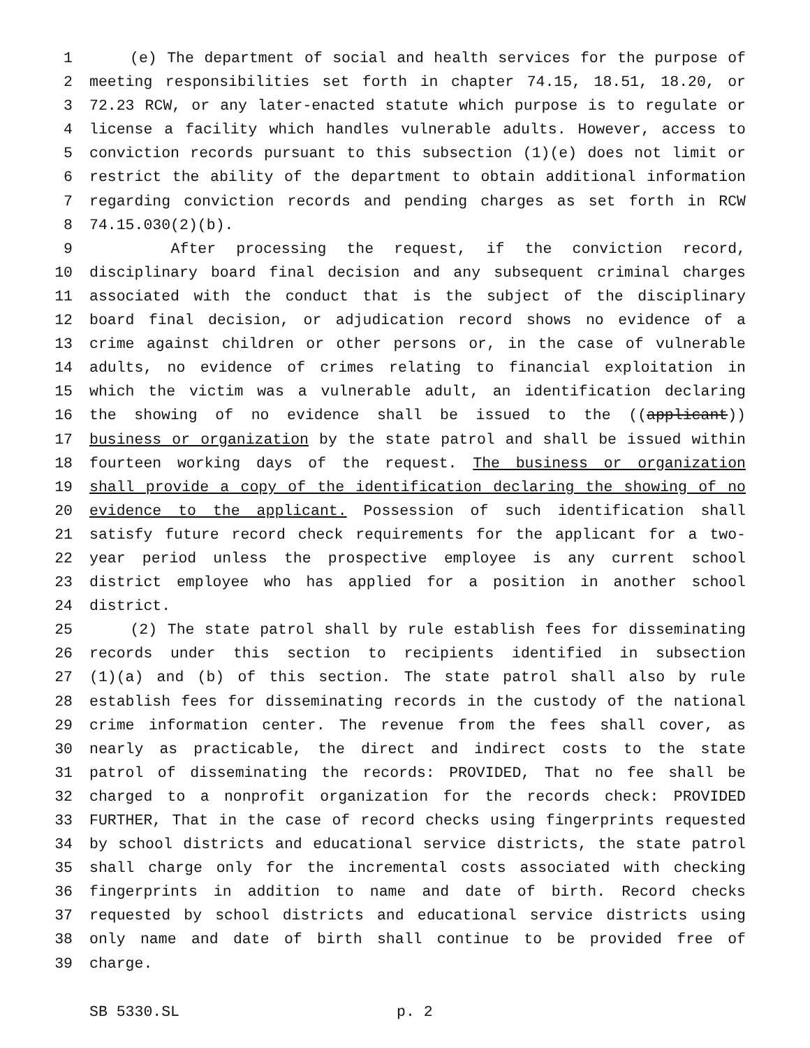1 (e) The department of social and health services for the purpose of
2 meeting responsibilities set forth in chapter 74.15, 18.51, 18.20, or
3 72.23 RCW, or any later-enacted statute which purpose is to regulate or
4 license a facility which handles vulnerable adults. However, access to
5 conviction records pursuant to this subsection (1)(e) does not limit or
6 restrict the ability of the department to obtain additional information
7 regarding conviction records and pending charges as set forth in RCW
8 74.15.030(2)(b).
9 After processing the request, if the conviction record,
10 disciplinary board final decision and any subsequent criminal charges
11 associated with the conduct that is the subject of the disciplinary
12 board final decision, or adjudication record shows no evidence of a
13 crime against children or other persons or, in the case of vulnerable
14 adults, no evidence of crimes relating to financial exploitation in
15 which the victim was a vulnerable adult, an identification declaring
16 the showing of no evidence shall be issued to the ((applicant))
17 business or organization by the state patrol and shall be issued within
18 fourteen working days of the request. The business or organization
19 shall provide a copy of the identification declaring the showing of no
20 evidence to the applicant. Possession of such identification shall
21 satisfy future record check requirements for the applicant for a two-
22 year period unless the prospective employee is any current school
23 district employee who has applied for a position in another school
24 district.
25 (2) The state patrol shall by rule establish fees for disseminating
26 records under this section to recipients identified in subsection
27 (1)(a) and (b) of this section. The state patrol shall also by rule
28 establish fees for disseminating records in the custody of the national
29 crime information center. The revenue from the fees shall cover, as
30 nearly as practicable, the direct and indirect costs to the state
31 patrol of disseminating the records: PROVIDED, That no fee shall be
32 charged to a nonprofit organization for the records check: PROVIDED
33 FURTHER, That in the case of record checks using fingerprints requested
34 by school districts and educational service districts, the state patrol
35 shall charge only for the incremental costs associated with checking
36 fingerprints in addition to name and date of birth. Record checks
37 requested by school districts and educational service districts using
38 only name and date of birth shall continue to be provided free of
39 charge.
SB 5330.SL p. 2